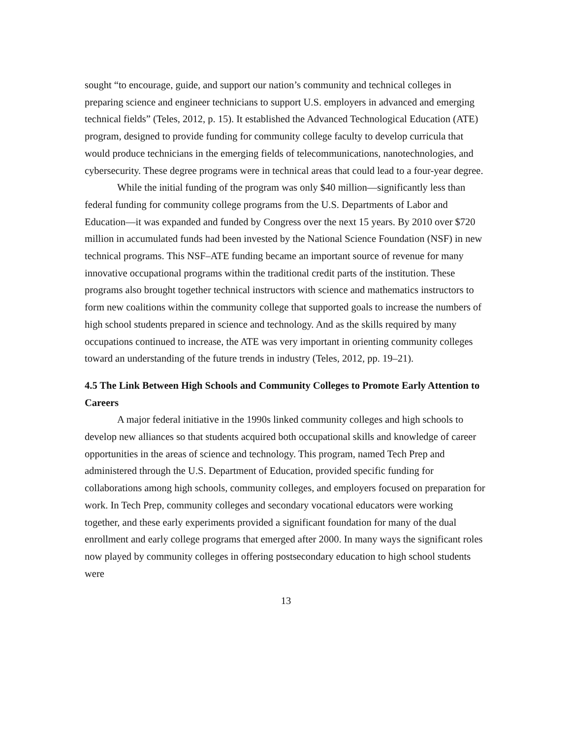sought “to encourage, guide, and support our nation’s community and technical colleges in preparing science and engineer technicians to support U.S. employers in advanced and emerging technical fields” (Teles, 2012, p. 15). It established the Advanced Technological Education (ATE) program, designed to provide funding for community college faculty to develop curricula that would produce technicians in the emerging fields of telecommunications, nanotechnologies, and cybersecurity. These degree programs were in technical areas that could lead to a four-year degree.
While the initial funding of the program was only $40 million—significantly less than federal funding for community college programs from the U.S. Departments of Labor and Education—it was expanded and funded by Congress over the next 15 years. By 2010 over $720 million in accumulated funds had been invested by the National Science Foundation (NSF) in new technical programs. This NSF–ATE funding became an important source of revenue for many innovative occupational programs within the traditional credit parts of the institution. These programs also brought together technical instructors with science and mathematics instructors to form new coalitions within the community college that supported goals to increase the numbers of high school students prepared in science and technology. And as the skills required by many occupations continued to increase, the ATE was very important in orienting community colleges toward an understanding of the future trends in industry (Teles, 2012, pp. 19–21).
4.5 The Link Between High Schools and Community Colleges to Promote Early Attention to Careers
A major federal initiative in the 1990s linked community colleges and high schools to develop new alliances so that students acquired both occupational skills and knowledge of career opportunities in the areas of science and technology. This program, named Tech Prep and administered through the U.S. Department of Education, provided specific funding for collaborations among high schools, community colleges, and employers focused on preparation for work. In Tech Prep, community colleges and secondary vocational educators were working together, and these early experiments provided a significant foundation for many of the dual enrollment and early college programs that emerged after 2000. In many ways the significant roles now played by community colleges in offering postsecondary education to high school students were
13